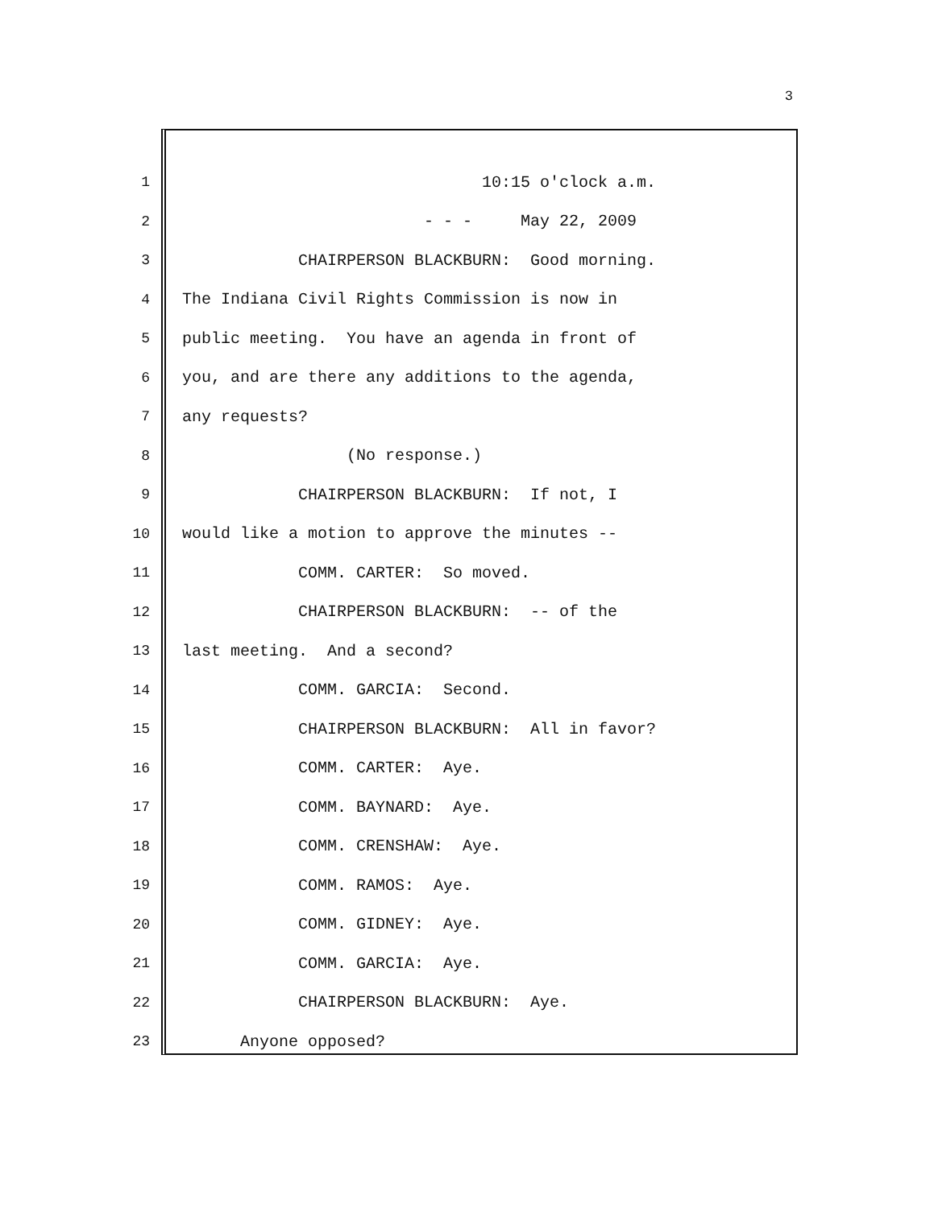3
1 10:15 o'clock a.m.
2 - - - May 22, 2009
3 CHAIRPERSON BLACKBURN: Good morning.
4 The Indiana Civil Rights Commission is now in
5 public meeting. You have an agenda in front of
6 you, and are there any additions to the agenda,
7 any requests?
8 (No response.)
9 CHAIRPERSON BLACKBURN: If not, I
10 would like a motion to approve the minutes --
11 COMM. CARTER: So moved.
12 CHAIRPERSON BLACKBURN: -- of the
13 last meeting. And a second?
14 COMM. GARCIA: Second.
15 CHAIRPERSON BLACKBURN: All in favor?
16 COMM. CARTER: Aye.
17 COMM. BAYNARD: Aye.
18 COMM. CRENSHAW: Aye.
19 COMM. RAMOS: Aye.
20 COMM. GIDNEY: Aye.
21 COMM. GARCIA: Aye.
22 CHAIRPERSON BLACKBURN: Aye.
23 Anyone opposed?